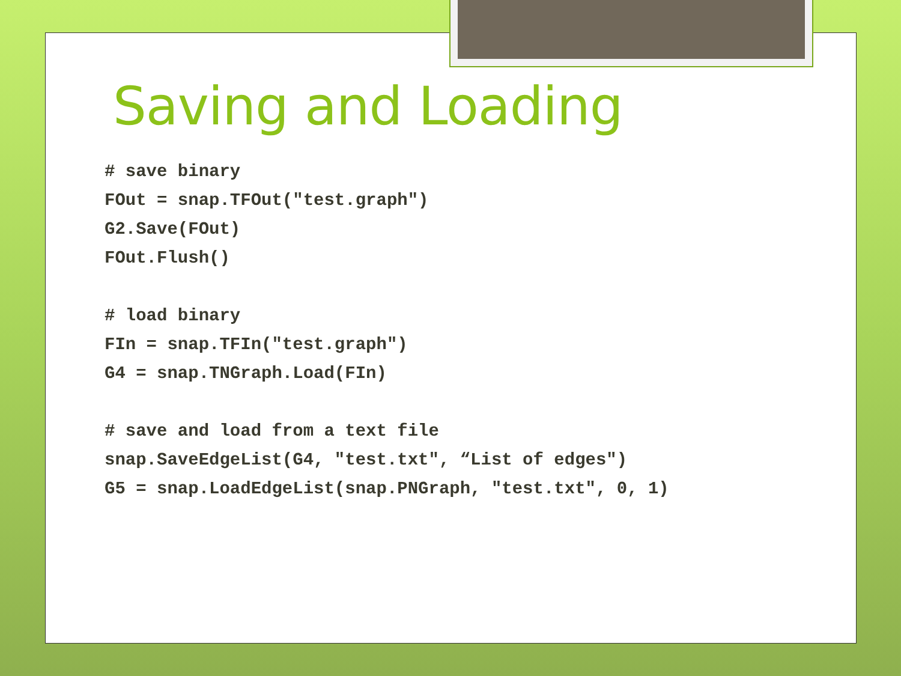Saving and Loading
# save binary
FOut = snap.TFOut("test.graph")
G2.Save(FOut)
FOut.Flush()

# load binary
FIn = snap.TFIn("test.graph")
G4 = snap.TNGraph.Load(FIn)

# save and load from a text file
snap.SaveEdgeList(G4, "test.txt", “List of edges")
G5 = snap.LoadEdgeList(snap.PNGraph, "test.txt", 0, 1)